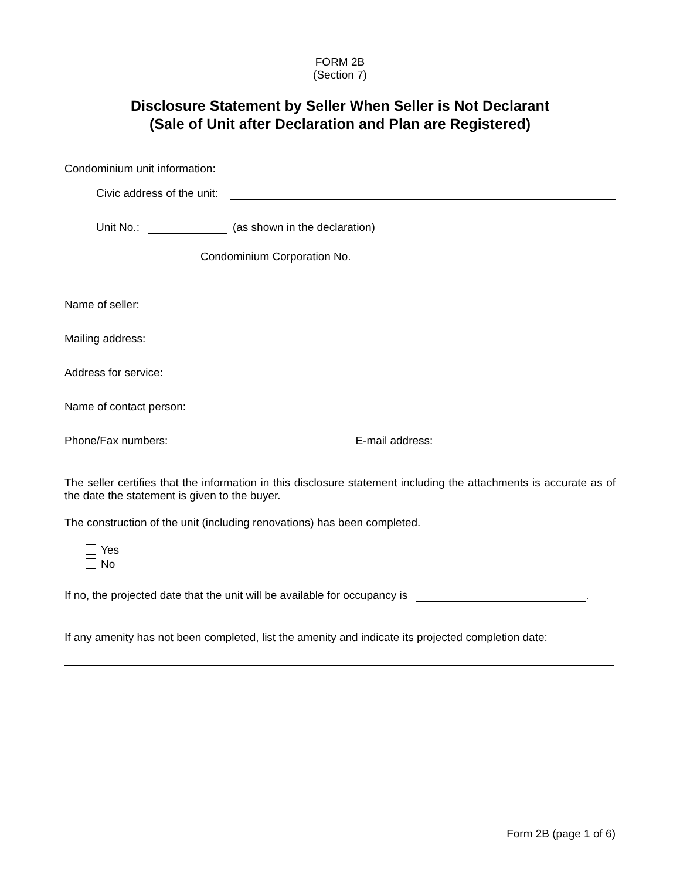FORM 2B
(Section 7)
Disclosure Statement by Seller When Seller is Not Declarant
(Sale of Unit after Declaration and Plan are Registered)
Condominium unit information:
Civic address of the unit:
Unit No.: (as shown in the declaration)
Condominium Corporation No.
Name of seller:
Mailing address:
Address for service:
Name of contact person:
Phone/Fax numbers: E-mail address:
The seller certifies that the information in this disclosure statement including the attachments is accurate as of the date the statement is given to the buyer.
The construction of the unit (including renovations) has been completed.
Yes
No
If no, the projected date that the unit will be available for occupancy is .
If any amenity has not been completed, list the amenity and indicate its projected completion date:
Form 2B (page 1 of 6)